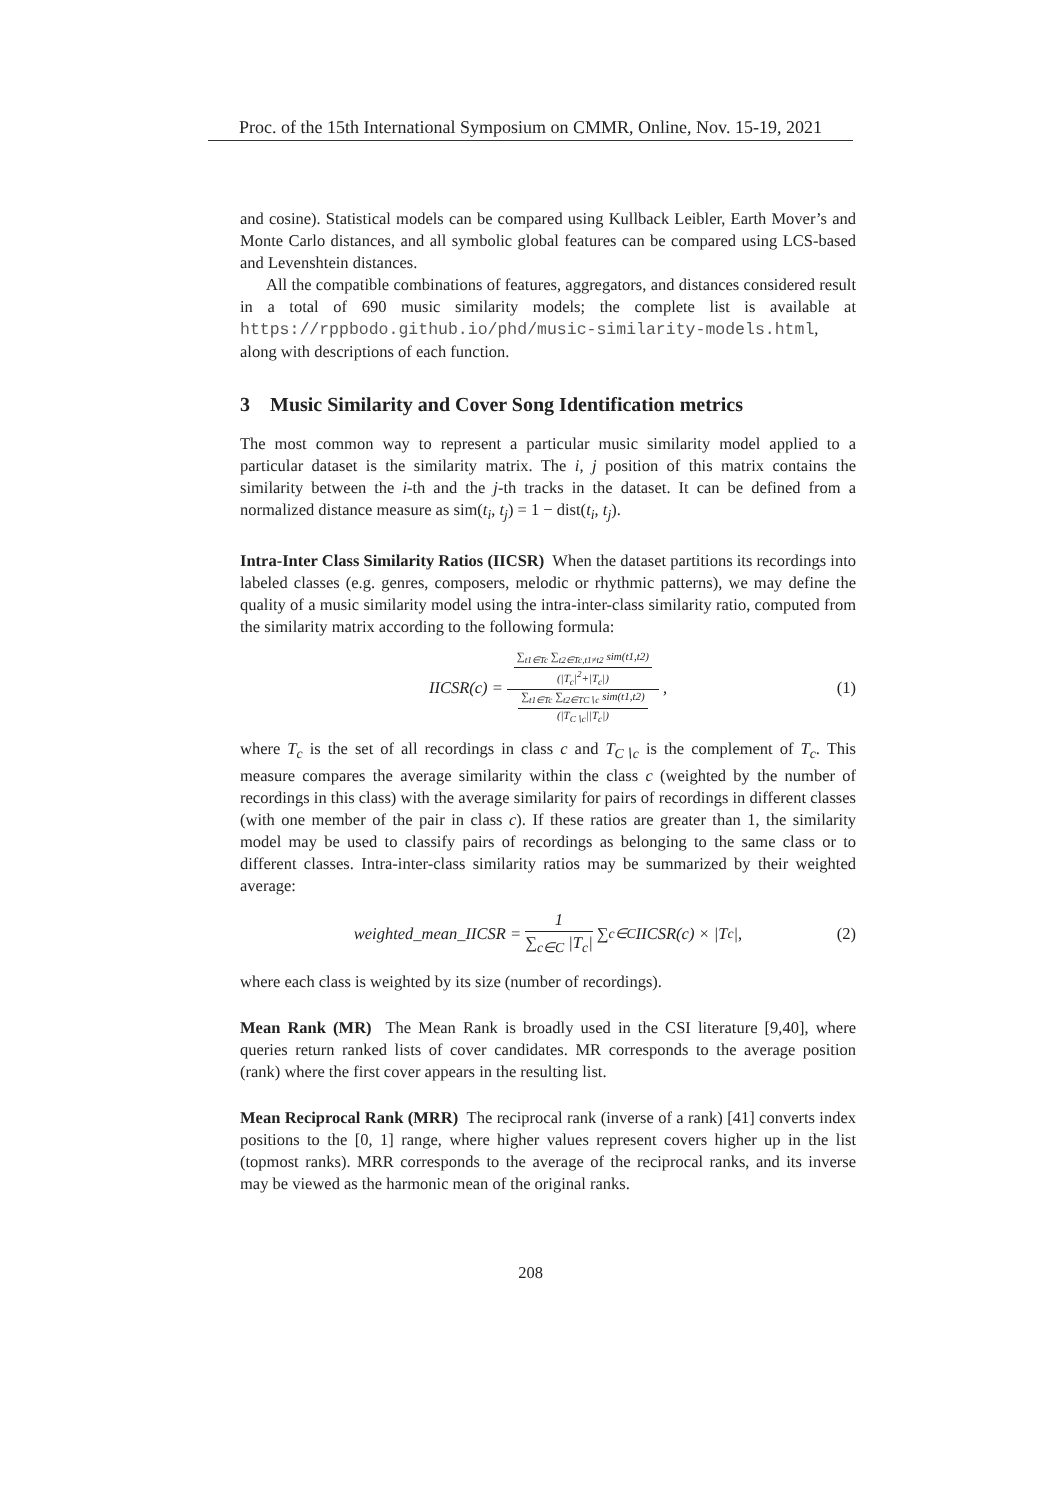Proc. of the 15th International Symposium on CMMR, Online, Nov. 15-19, 2021
and cosine). Statistical models can be compared using Kullback Leibler, Earth Mover’s and Monte Carlo distances, and all symbolic global features can be compared using LCS-based and Levenshtein distances.
All the compatible combinations of features, aggregators, and distances considered result in a total of 690 music similarity models; the complete list is available at https://rppbodo.github.io/phd/music-similarity-models.html, along with descriptions of each function.
3 Music Similarity and Cover Song Identification metrics
The most common way to represent a particular music similarity model applied to a particular dataset is the similarity matrix. The i, j position of this matrix contains the similarity between the i-th and the j-th tracks in the dataset. It can be defined from a normalized distance measure as sim(t<sub>i</sub>, t<sub>j</sub>) = 1 − dist(t<sub>i</sub>, t<sub>j</sub>).
Intra-Inter Class Similarity Ratios (IICSR) When the dataset partitions its recordings into labeled classes (e.g. genres, composers, melodic or rhythmic patterns), we may define the quality of a music similarity model using the intra-inter-class similarity ratio, computed from the similarity matrix according to the following formula:
IICSR(c) = ∑<sub>t1∈Tc</sub> ∑<sub>t2∈Tc,t1≠t2</sub> sim(t1,t2) (|T<sub>c</sub>|<sup>2</sup>+|T<sub>c</sub>|) ∑<sub>t1∈Tc</sub> ∑<sub>t2∈TC∖c</sub> sim(t1,t2) (|T<sub>C∖c</sub>||T<sub>c</sub>|), (1)
where T<sub>c</sub> is the set of all recordings in class c and T<sub>C∖c</sub> is the complement of T<sub>c</sub>. This measure compares the average similarity within the class c (weighted by the number of recordings in this class) with the average similarity for pairs of recordings in different classes (with one member of the pair in class c). If these ratios are greater than 1, the similarity model may be used to classify pairs of recordings as belonging to the same class or to different classes. Intra-inter-class similarity ratios may be summarized by their weighted average:
weighted_mean_IICSR = 1 ∑<sub>c∈C</sub> |T<sub>c</sub>| ∑<sub>c∈C</sub> IICSR(c) × |T<sub>c</sub>|, (2)
where each class is weighted by its size (number of recordings).
Mean Rank (MR) The Mean Rank is broadly used in the CSI literature [9,40], where queries return ranked lists of cover candidates. MR corresponds to the average position (rank) where the first cover appears in the resulting list.
Mean Reciprocal Rank (MRR) The reciprocal rank (inverse of a rank) [41] converts index positions to the [0, 1] range, where higher values represent covers higher up in the list (topmost ranks). MRR corresponds to the average of the reciprocal ranks, and its inverse may be viewed as the harmonic mean of the original ranks.
208